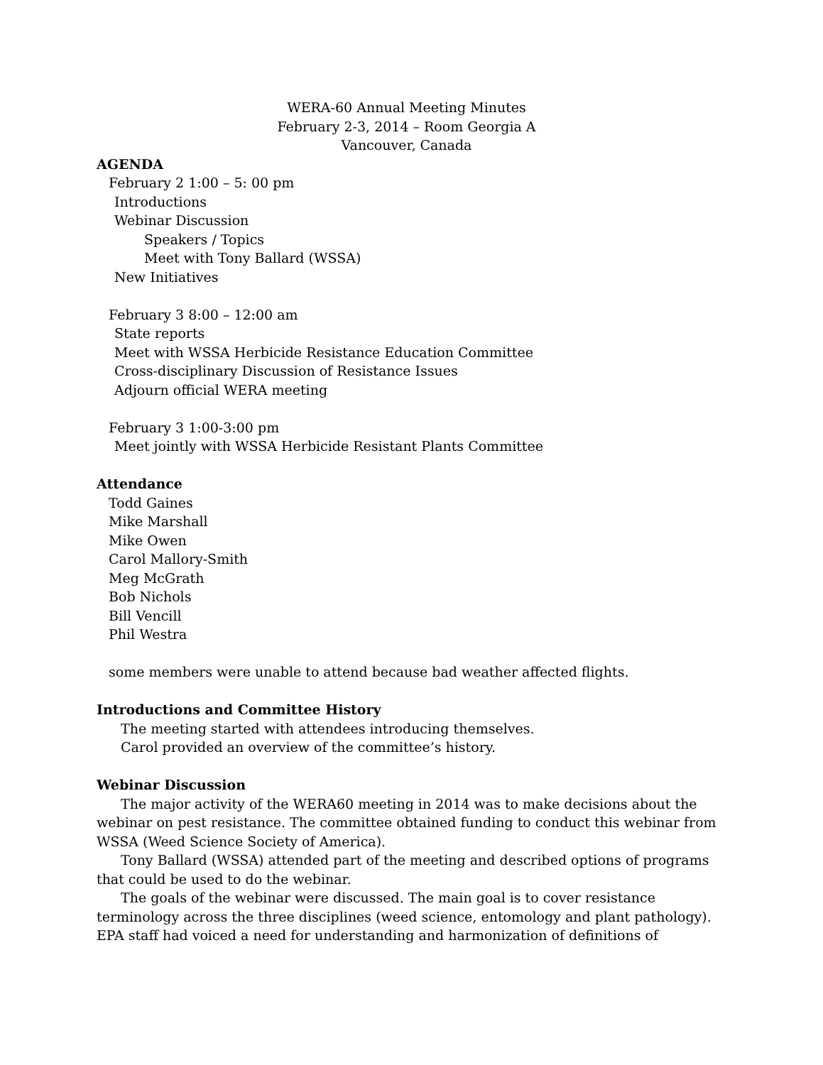WERA-60 Annual Meeting Minutes
February 2-3, 2014 – Room Georgia A
Vancouver, Canada
AGENDA
February 2 1:00 – 5: 00 pm
Introductions
Webinar Discussion
Speakers / Topics
Meet with Tony Ballard (WSSA)
New Initiatives
February 3 8:00 – 12:00 am
State reports
Meet with WSSA Herbicide Resistance Education Committee
Cross-disciplinary Discussion of Resistance Issues
Adjourn official WERA meeting
February 3 1:00-3:00 pm
Meet jointly with WSSA Herbicide Resistant Plants Committee
Attendance
Todd Gaines
Mike Marshall
Mike Owen
Carol Mallory-Smith
Meg McGrath
Bob Nichols
Bill Vencill
Phil Westra
some members were unable to attend because bad weather affected flights.
Introductions and Committee History
The meeting started with attendees introducing themselves.
Carol provided an overview of the committee’s history.
Webinar Discussion
The major activity of the WERA60 meeting in 2014 was to make decisions about the webinar on pest resistance. The committee obtained funding to conduct this webinar from WSSA (Weed Science Society of America).
Tony Ballard (WSSA) attended part of the meeting and described options of programs that could be used to do the webinar.
The goals of the webinar were discussed. The main goal is to cover resistance terminology across the three disciplines (weed science, entomology and plant pathology). EPA staff had voiced a need for understanding and harmonization of definitions of